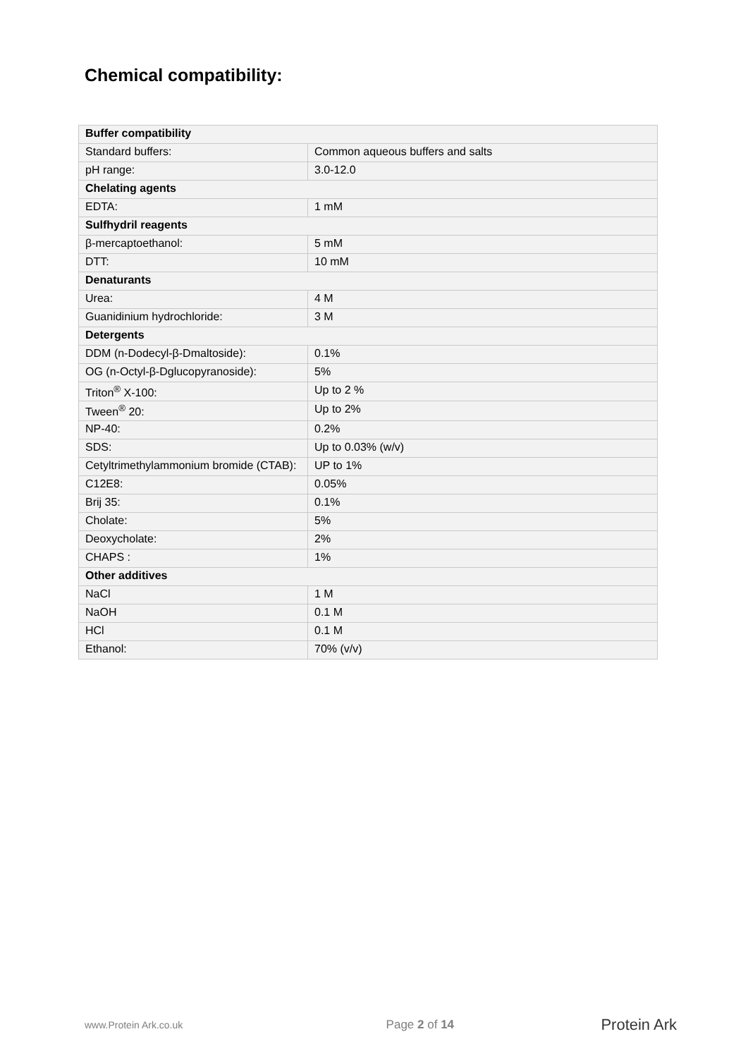Chemical compatibility:
| Buffer compatibility | |
| --- | --- |
| Standard buffers: | Common aqueous buffers and salts |
| pH range: | 3.0-12.0 |
| Chelating agents | |
| EDTA: | 1 mM |
| Sulfhydril reagents | |
| β-mercaptoethanol: | 5 mM |
| DTT: | 10 mM |
| Denaturants | |
| Urea: | 4 M |
| Guanidinium hydrochloride: | 3 M |
| Detergents | |
| DDM (n-Dodecyl-β-Dmaltoside): | 0.1% |
| OG (n-Octyl-β-Dglucopyranoside): | 5% |
| Triton<sup>®</sup> X-100: | Up to 2 % |
| Tween<sup>®</sup> 20: | Up to 2% |
| NP-40: | 0.2% |
| SDS: | Up to 0.03% (w/v) |
| Cetyltrimethylammonium bromide (CTAB): | UP to 1% |
| C12E8: | 0.05% |
| Brij 35: | 0.1% |
| Cholate: | 5% |
| Deoxycholate: | 2% |
| CHAPS : | 1% |
| Other additives | |
| NaCl | 1 M |
| NaOH | 0.1 M |
| HCl | 0.1 M |
| Ethanol: | 70% (v/v) |
www.Protein Ark.co.uk Page 2 of 14 Protein Ark